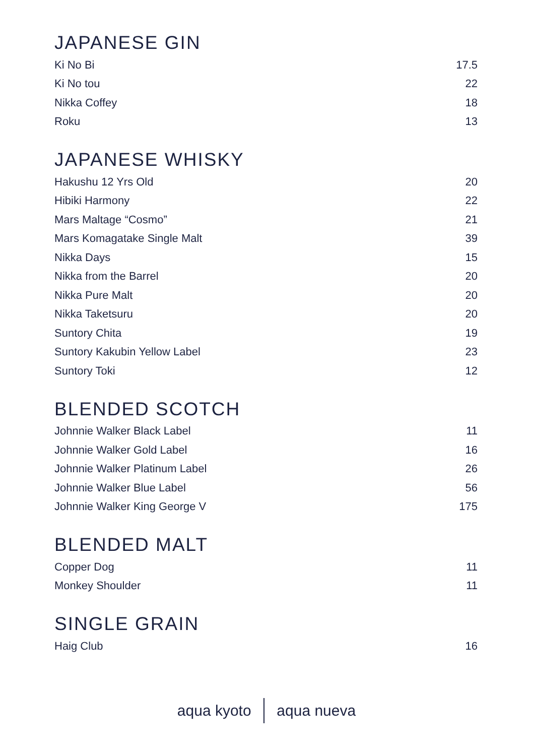JAPANESE GIN
| Ki No Bi | 17.5 |
| Ki No tou | 22 |
| Nikka Coffey | 18 |
| Roku | 13 |
JAPANESE WHISKY
| Hakushu 12 Yrs Old | 20 |
| Hibiki Harmony | 22 |
| Mars Maltage “Cosmo” | 21 |
| Mars Komagatake Single Malt | 39 |
| Nikka Days | 15 |
| Nikka from the Barrel | 20 |
| Nikka Pure Malt | 20 |
| Nikka Taketsuru | 20 |
| Suntory Chita | 19 |
| Suntory Kakubin Yellow Label | 23 |
| Suntory Toki | 12 |
BLENDED SCOTCH
| Johnnie Walker Black Label | 11 |
| Johnnie Walker Gold Label | 16 |
| Johnnie Walker Platinum Label | 26 |
| Johnnie Walker Blue Label | 56 |
| Johnnie Walker King George V | 175 |
BLENDED MALT
| Copper Dog | 11 |
| Monkey Shoulder | 11 |
SINGLE GRAIN
| Haig Club | 16 |
aqua kyoto aqua nueva